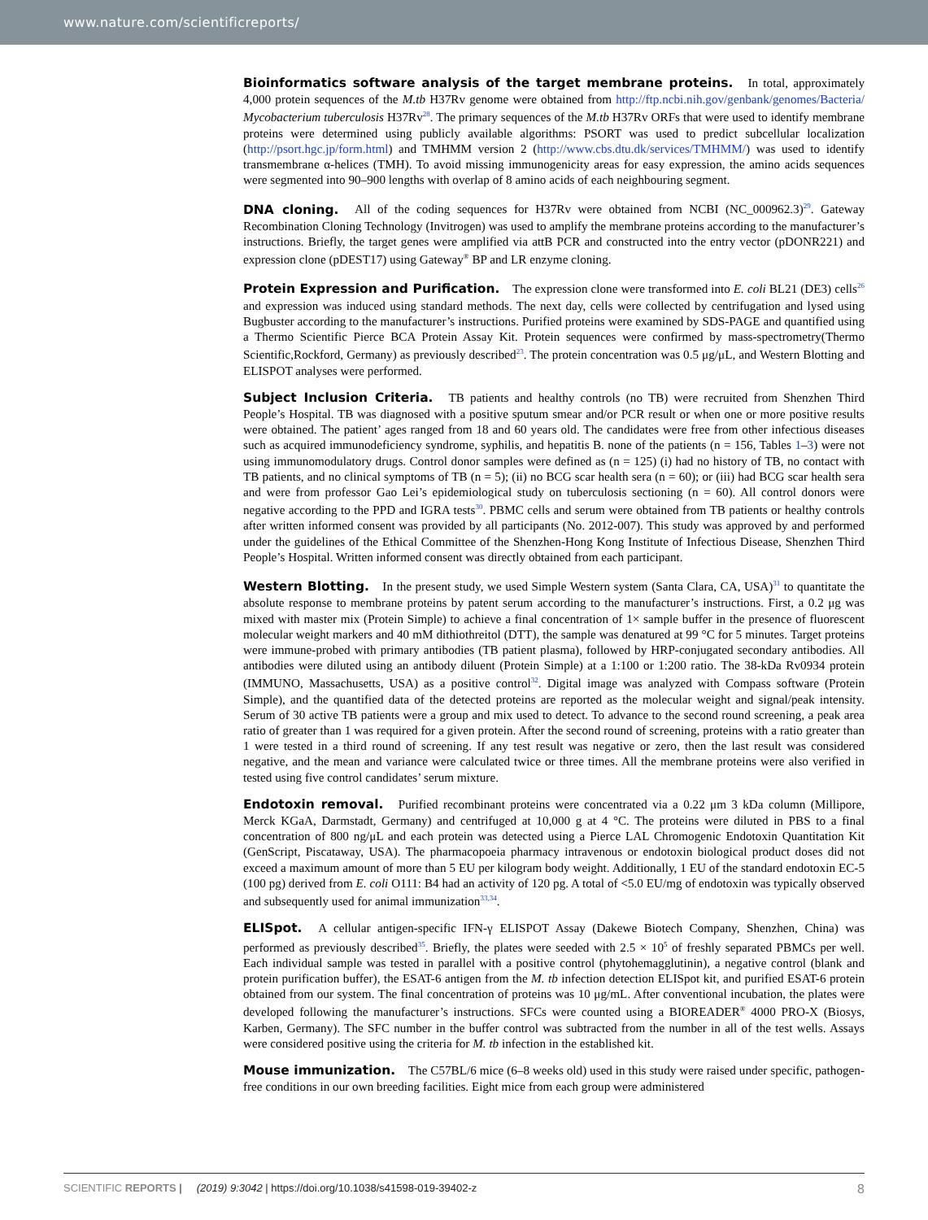www.nature.com/scientificreports/
Bioinformatics software analysis of the target membrane proteins. In total, approximately 4,000 protein sequences of the M.tb H37Rv genome were obtained from http://ftp.ncbi.nih.gov/genbank/genomes/Bacteria/ Mycobacterium tuberculosis H37Rv<sup>28</sup>. The primary sequences of the M.tb H37Rv ORFs that were used to identify membrane proteins were determined using publicly available algorithms: PSORT was used to predict subcellular localization (http://psort.hgc.jp/form.html) and TMHMM version 2 (http://www.cbs.dtu.dk/services/TMHMM/) was used to identify transmembrane α-helices (TMH). To avoid missing immunogenicity areas for easy expression, the amino acids sequences were segmented into 90–900 lengths with overlap of 8 amino acids of each neighbouring segment.
DNA cloning. All of the coding sequences for H37Rv were obtained from NCBI (NC_000962.3)<sup>29</sup>. Gateway Recombination Cloning Technology (Invitrogen) was used to amplify the membrane proteins according to the manufacturer’s instructions. Briefly, the target genes were amplified via attB PCR and constructed into the entry vector (pDONR221) and expression clone (pDEST17) using Gateway<sup>®</sup> BP and LR enzyme cloning.
Protein Expression and Purification. The expression clone were transformed into E. coli BL21 (DE3) cells<sup>26</sup> and expression was induced using standard methods. The next day, cells were collected by centrifugation and lysed using Bugbuster according to the manufacturer’s instructions. Purified proteins were examined by SDS-PAGE and quantified using a Thermo Scientific Pierce BCA Protein Assay Kit. Protein sequences were confirmed by mass-spectrometry(Thermo Scientific,Rockford, Germany) as previously described<sup>23</sup>. The protein concentration was 0.5 μg/μL, and Western Blotting and ELISPOT analyses were performed.
Subject Inclusion Criteria. TB patients and healthy controls (no TB) were recruited from Shenzhen Third People’s Hospital. TB was diagnosed with a positive sputum smear and/or PCR result or when one or more positive results were obtained. The patient’ ages ranged from 18 and 60 years old. The candidates were free from other infectious diseases such as acquired immunodeficiency syndrome, syphilis, and hepatitis B. none of the patients (n = 156, Tables 1–3) were not using immunomodulatory drugs. Control donor samples were defined as (n = 125) (i) had no history of TB, no contact with TB patients, and no clinical symptoms of TB (n = 5); (ii) no BCG scar health sera (n = 60); or (iii) had BCG scar health sera and were from professor Gao Lei’s epidemiological study on tuberculosis sectioning (n = 60). All control donors were negative according to the PPD and IGRA tests<sup>30</sup>. PBMC cells and serum were obtained from TB patients or healthy controls after written informed consent was provided by all participants (No. 2012-007). This study was approved by and performed under the guidelines of the Ethical Committee of the Shenzhen-Hong Kong Institute of Infectious Disease, Shenzhen Third People’s Hospital. Written informed consent was directly obtained from each participant.
Western Blotting. In the present study, we used Simple Western system (Santa Clara, CA, USA)<sup>31</sup> to quantitate the absolute response to membrane proteins by patent serum according to the manufacturer’s instructions. First, a 0.2 μg was mixed with master mix (Protein Simple) to achieve a final concentration of 1× sample buffer in the presence of fluorescent molecular weight markers and 40 mM dithiothreitol (DTT), the sample was denatured at 99 °C for 5 minutes. Target proteins were immune-probed with primary antibodies (TB patient plasma), followed by HRP-conjugated secondary antibodies. All antibodies were diluted using an antibody diluent (Protein Simple) at a 1:100 or 1:200 ratio. The 38-kDa Rv0934 protein (IMMUNO, Massachusetts, USA) as a positive control<sup>32</sup>. Digital image was analyzed with Compass software (Protein Simple), and the quantified data of the detected proteins are reported as the molecular weight and signal/peak intensity. Serum of 30 active TB patients were a group and mix used to detect. To advance to the second round screening, a peak area ratio of greater than 1 was required for a given protein. After the second round of screening, proteins with a ratio greater than 1 were tested in a third round of screening. If any test result was negative or zero, then the last result was considered negative, and the mean and variance were calculated twice or three times. All the membrane proteins were also verified in tested using five control candidates’ serum mixture.
Endotoxin removal. Purified recombinant proteins were concentrated via a 0.22 μm 3 kDa column (Millipore, Merck KGaA, Darmstadt, Germany) and centrifuged at 10,000 g at 4 °C. The proteins were diluted in PBS to a final concentration of 800 ng/μL and each protein was detected using a Pierce LAL Chromogenic Endotoxin Quantitation Kit (GenScript, Piscataway, USA). The pharmacopoeia pharmacy intravenous or endotoxin biological product doses did not exceed a maximum amount of more than 5 EU per kilogram body weight. Additionally, 1 EU of the standard endotoxin EC-5 (100 pg) derived from E. coli O111: B4 had an activity of 120 pg. A total of <5.0 EU/mg of endotoxin was typically observed and subsequently used for animal immunization<sup>33,34</sup>.
ELISpot. A cellular antigen-specific IFN-γ ELISPOT Assay (Dakewe Biotech Company, Shenzhen, China) was performed as previously described<sup>35</sup>. Briefly, the plates were seeded with 2.5 × 10<sup>5</sup> of freshly separated PBMCs per well. Each individual sample was tested in parallel with a positive control (phytohemagglutinin), a negative control (blank and protein purification buffer), the ESAT-6 antigen from the M. tb infection detection ELISpot kit, and purified ESAT-6 protein obtained from our system. The final concentration of proteins was 10 μg/mL. After conventional incubation, the plates were developed following the manufacturer’s instructions. SFCs were counted using a BIOREADER<sup>®</sup> 4000 PRO-X (Biosys, Karben, Germany). The SFC number in the buffer control was subtracted from the number in all of the test wells. Assays were considered positive using the criteria for M. tb infection in the established kit.
Mouse immunization. The C57BL/6 mice (6–8 weeks old) used in this study were raised under specific, pathogen-free conditions in our own breeding facilities. Eight mice from each group were administered
SCIENTIFIC REPORTS | (2019) 9:3042 | https://doi.org/10.1038/s41598-019-39402-z 8